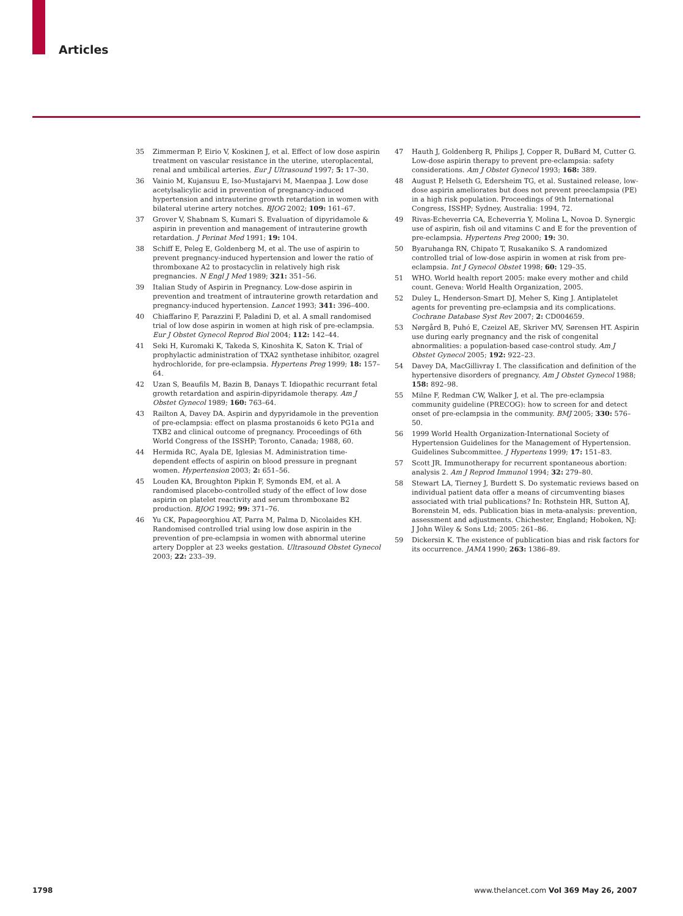Articles
35 Zimmerman P, Eirio V, Koskinen J, et al. Effect of low dose aspirin treatment on vascular resistance in the uterine, uteroplacental, renal and umbilical arteries. Eur J Ultrasound 1997; 5: 17–30.
36 Vainio M, Kujansuu E, Iso-Mustajarvi M, Maenpaa J. Low dose acetylsalicylic acid in prevention of pregnancy-induced hypertension and intrauterine growth retardation in women with bilateral uterine artery notches. BJOG 2002; 109: 161–67.
37 Grover V, Shabnam S, Kumari S. Evaluation of dipyridamole & aspirin in prevention and management of intrauterine growth retardation. J Perinat Med 1991; 19: 104.
38 Schiff E, Peleg E, Goldenberg M, et al. The use of aspirin to prevent pregnancy-induced hypertension and lower the ratio of thromboxane A2 to prostacyclin in relatively high risk pregnancies. N Engl J Med 1989; 321: 351–56.
39 Italian Study of Aspirin in Pregnancy. Low-dose aspirin in prevention and treatment of intrauterine growth retardation and pregnancy-induced hypertension. Lancet 1993; 341: 396–400.
40 Chiaffarino F, Parazzini F, Paladini D, et al. A small randomised trial of low dose aspirin in women at high risk of pre-eclampsia. Eur J Obstet Gynecol Reprod Biol 2004; 112: 142–44.
41 Seki H, Kuromaki K, Takeda S, Kinoshita K, Saton K. Trial of prophylactic administration of TXA2 synthetase inhibitor, ozagrel hydrochloride, for pre-eclampsia. Hypertens Preg 1999; 18: 157–64.
42 Uzan S, Beaufils M, Bazin B, Danays T. Idiopathic recurrant fetal growth retardation and aspirin-dipyridamole therapy. Am J Obstet Gynecol 1989; 160: 763–64.
43 Railton A, Davey DA. Aspirin and dypyridamole in the prevention of pre-eclampsia: effect on plasma prostanoids 6 keto PG1a and TXB2 and clinical outcome of pregnancy. Proceedings of 6th World Congress of the ISSHP; Toronto, Canada; 1988, 60.
44 Hermida RC, Ayala DE, Iglesias M. Administration time-dependent effects of aspirin on blood pressure in pregnant women. Hypertension 2003; 2: 651–56.
45 Louden KA, Broughton Pipkin F, Symonds EM, et al. A randomised placebo-controlled study of the effect of low dose aspirin on platelet reactivity and serum thromboxane B2 production. BJOG 1992; 99: 371–76.
46 Yu CK, Papageorghiou AT, Parra M, Palma D, Nicolaides KH. Randomised controlled trial using low dose aspirin in the prevention of pre-eclampsia in women with abnormal uterine artery Doppler at 23 weeks gestation. Ultrasound Obstet Gynecol 2003; 22: 233–39.
47 Hauth J, Goldenberg R, Philips J, Copper R, DuBard M, Cutter G. Low-dose aspirin therapy to prevent pre-eclampsia: safety considerations. Am J Obstet Gynecol 1993; 168: 389.
48 August P, Helseth G, Edersheim TG, et al. Sustained release, low-dose aspirin ameliorates but does not prevent preeclampsia (PE) in a high risk population. Proceedings of 9th International Congress, ISSHP; Sydney, Australia: 1994, 72.
49 Rivas-Echeverria CA, Echeverria Y, Molina L, Novoa D. Synergic use of aspirin, fish oil and vitamins C and E for the prevention of pre-eclampsia. Hypertens Preg 2000; 19: 30.
50 Byaruhanga RN, Chipato T, Rusakaniko S. A randomized controlled trial of low-dose aspirin in women at risk from pre-eclampsia. Int J Gynecol Obstet 1998; 60: 129–35.
51 WHO. World health report 2005: make every mother and child count. Geneva: World Health Organization, 2005.
52 Duley L, Henderson-Smart DJ, Meher S, King J. Antiplatelet agents for preventing pre-eclampsia and its complications. Cochrane Database Syst Rev 2007; 2: CD004659.
53 Nørgård B, Puhó E, Czeizel AE, Skriver MV, Sørensen HT. Aspirin use during early pregnancy and the risk of congenital abnormalities: a population-based case-control study. Am J Obstet Gynecol 2005; 192: 922–23.
54 Davey DA, MacGillivray I. The classification and definition of the hypertensive disorders of pregnancy. Am J Obstet Gynecol 1988; 158: 892–98.
55 Milne F, Redman CW, Walker J, et al. The pre-eclampsia community guideline (PRECOG): how to screen for and detect onset of pre-eclampsia in the community. BMJ 2005; 330: 576–50.
56 1999 World Health Organization-International Society of Hypertension Guidelines for the Management of Hypertension. Guidelines Subcommittee. J Hypertens 1999; 17: 151–83.
57 Scott JR. Immunotherapy for recurrent spontaneous abortion: analysis 2. Am J Reprod Immunol 1994; 32: 279–80.
58 Stewart LA, Tierney J, Burdett S. Do systematic reviews based on individual patient data offer a means of circumventing biases associated with trial publications? In: Rothstein HR, Sutton AJ, Borenstein M, eds. Publication bias in meta-analysis: prevention, assessment and adjustments. Chichester, England; Hoboken, NJ: J John Wiley & Sons Ltd; 2005: 261–86.
59 Dickersin K. The existence of publication bias and risk factors for its occurrence. JAMA 1990; 263: 1386–89.
1798 www.thelancet.com Vol 369 May 26, 2007